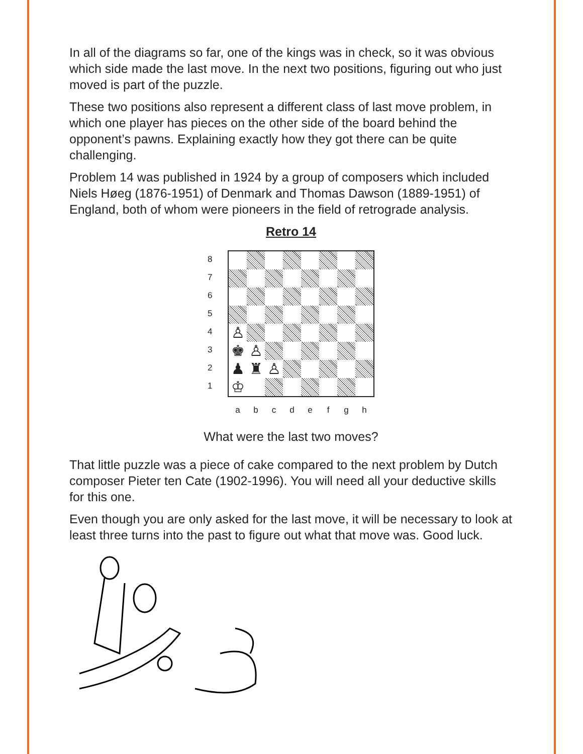In all of the diagrams so far, one of the kings was in check, so it was obvious which side made the last move. In the next two positions, figuring out who just moved is part of the puzzle.
These two positions also represent a different class of last move problem, in which one player has pieces on the other side of the board behind the opponent’s pawns. Explaining exactly how they got there can be quite challenging.
Problem 14 was published in 1924 by a group of composers which included Niels Høeg (1876-1951) of Denmark and Thomas Dawson (1889-1951) of England, both of whom were pioneers in the field of retrograde analysis.
Retro 14
87654321
♙
♚
♙
♟
♜
♙
♔
abcdefgh
What were the last two moves?
That little puzzle was a piece of cake compared to the next problem by Dutch composer Pieter ten Cate (1902-1996). You will need all your deductive skills for this one.
Even though you are only asked for the last move, it will be necessary to look at least three turns into the past to figure out what that move was. Good luck.